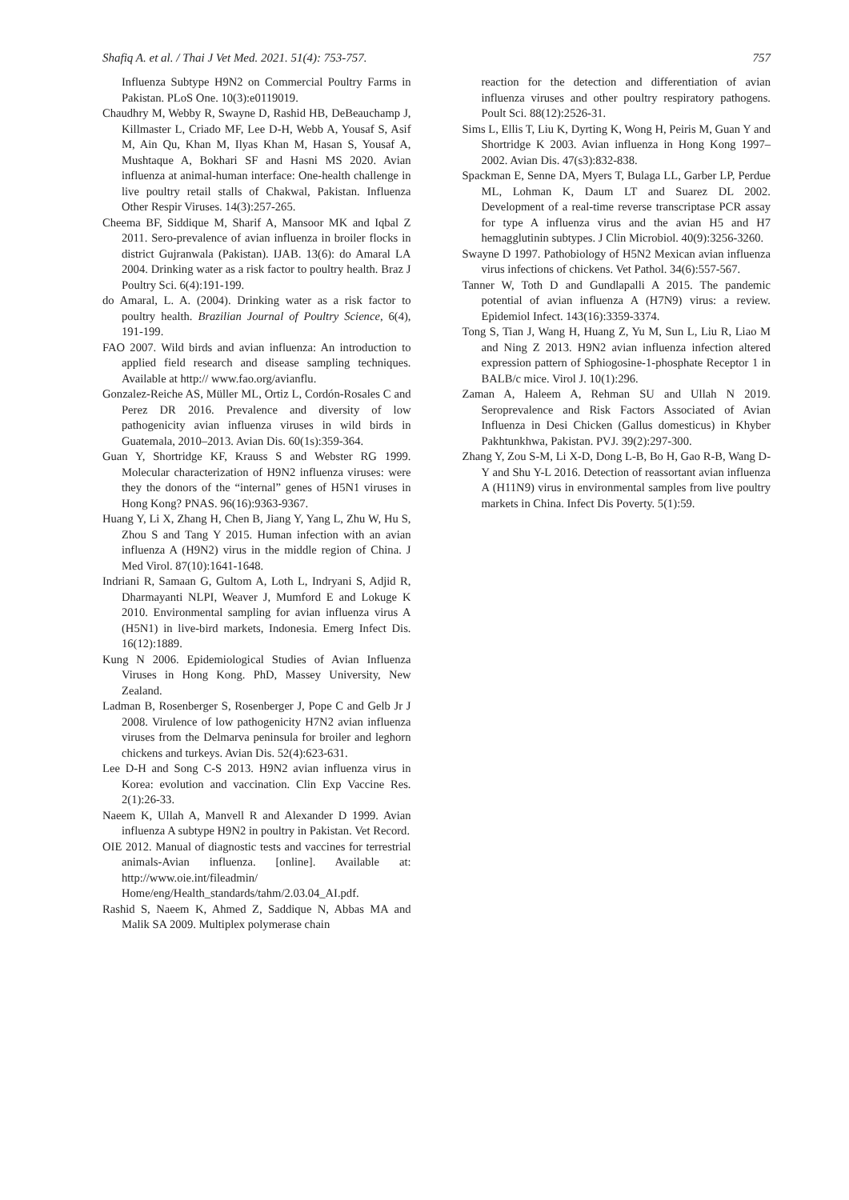Shafiq A. et al. / Thai J Vet Med. 2021. 51(4): 753-757. 757
Influenza Subtype H9N2 on Commercial Poultry Farms in Pakistan. PLoS One. 10(3):e0119019.
Chaudhry M, Webby R, Swayne D, Rashid HB, DeBeauchamp J, Killmaster L, Criado MF, Lee D-H, Webb A, Yousaf S, Asif M, Ain Qu, Khan M, Ilyas Khan M, Hasan S, Yousaf A, Mushtaque A, Bokhari SF and Hasni MS 2020. Avian influenza at animal-human interface: One-health challenge in live poultry retail stalls of Chakwal, Pakistan. Influenza Other Respir Viruses. 14(3):257-265.
Cheema BF, Siddique M, Sharif A, Mansoor MK and Iqbal Z 2011. Sero-prevalence of avian influenza in broiler flocks in district Gujranwala (Pakistan). IJAB. 13(6): do Amaral LA 2004. Drinking water as a risk factor to poultry health. Braz J Poultry Sci. 6(4):191-199.
do Amaral, L. A. (2004). Drinking water as a risk factor to poultry health. Brazilian Journal of Poultry Science, 6(4), 191-199.
FAO 2007. Wild birds and avian influenza: An introduction to applied field research and disease sampling techniques. Available at http:// www.fao.org/avianflu.
Gonzalez-Reiche AS, Müller ML, Ortiz L, Cordón-Rosales C and Perez DR 2016. Prevalence and diversity of low pathogenicity avian influenza viruses in wild birds in Guatemala, 2010–2013. Avian Dis. 60(1s):359-364.
Guan Y, Shortridge KF, Krauss S and Webster RG 1999. Molecular characterization of H9N2 influenza viruses: were they the donors of the “internal” genes of H5N1 viruses in Hong Kong? PNAS. 96(16):9363-9367.
Huang Y, Li X, Zhang H, Chen B, Jiang Y, Yang L, Zhu W, Hu S, Zhou S and Tang Y 2015. Human infection with an avian influenza A (H9N2) virus in the middle region of China. J Med Virol. 87(10):1641-1648.
Indriani R, Samaan G, Gultom A, Loth L, Indryani S, Adjid R, Dharmayanti NLPI, Weaver J, Mumford E and Lokuge K 2010. Environmental sampling for avian influenza virus A (H5N1) in live-bird markets, Indonesia. Emerg Infect Dis. 16(12):1889.
Kung N 2006. Epidemiological Studies of Avian Influenza Viruses in Hong Kong. PhD, Massey University, New Zealand.
Ladman B, Rosenberger S, Rosenberger J, Pope C and Gelb Jr J 2008. Virulence of low pathogenicity H7N2 avian influenza viruses from the Delmarva peninsula for broiler and leghorn chickens and turkeys. Avian Dis. 52(4):623-631.
Lee D-H and Song C-S 2013. H9N2 avian influenza virus in Korea: evolution and vaccination. Clin Exp Vaccine Res. 2(1):26-33.
Naeem K, Ullah A, Manvell R and Alexander D 1999. Avian influenza A subtype H9N2 in poultry in Pakistan. Vet Record.
OIE 2012. Manual of diagnostic tests and vaccines for terrestrial animals-Avian influenza. [online]. Available at: http://www.oie.int/fileadmin/ Home/eng/Health_standards/tahm/2.03.04_AI.pdf.
Rashid S, Naeem K, Ahmed Z, Saddique N, Abbas MA and Malik SA 2009. Multiplex polymerase chain
reaction for the detection and differentiation of avian influenza viruses and other poultry respiratory pathogens. Poult Sci. 88(12):2526-31.
Sims L, Ellis T, Liu K, Dyrting K, Wong H, Peiris M, Guan Y and Shortridge K 2003. Avian influenza in Hong Kong 1997–2002. Avian Dis. 47(s3):832-838.
Spackman E, Senne DA, Myers T, Bulaga LL, Garber LP, Perdue ML, Lohman K, Daum LT and Suarez DL 2002. Development of a real-time reverse transcriptase PCR assay for type A influenza virus and the avian H5 and H7 hemagglutinin subtypes. J Clin Microbiol. 40(9):3256-3260.
Swayne D 1997. Pathobiology of H5N2 Mexican avian influenza virus infections of chickens. Vet Pathol. 34(6):557-567.
Tanner W, Toth D and Gundlapalli A 2015. The pandemic potential of avian influenza A (H7N9) virus: a review. Epidemiol Infect. 143(16):3359-3374.
Tong S, Tian J, Wang H, Huang Z, Yu M, Sun L, Liu R, Liao M and Ning Z 2013. H9N2 avian influenza infection altered expression pattern of Sphiogosine-1-phosphate Receptor 1 in BALB/c mice. Virol J. 10(1):296.
Zaman A, Haleem A, Rehman SU and Ullah N 2019. Seroprevalence and Risk Factors Associated of Avian Influenza in Desi Chicken (Gallus domesticus) in Khyber Pakhtunkhwa, Pakistan. PVJ. 39(2):297-300.
Zhang Y, Zou S-M, Li X-D, Dong L-B, Bo H, Gao R-B, Wang D-Y and Shu Y-L 2016. Detection of reassortant avian influenza A (H11N9) virus in environmental samples from live poultry markets in China. Infect Dis Poverty. 5(1):59.